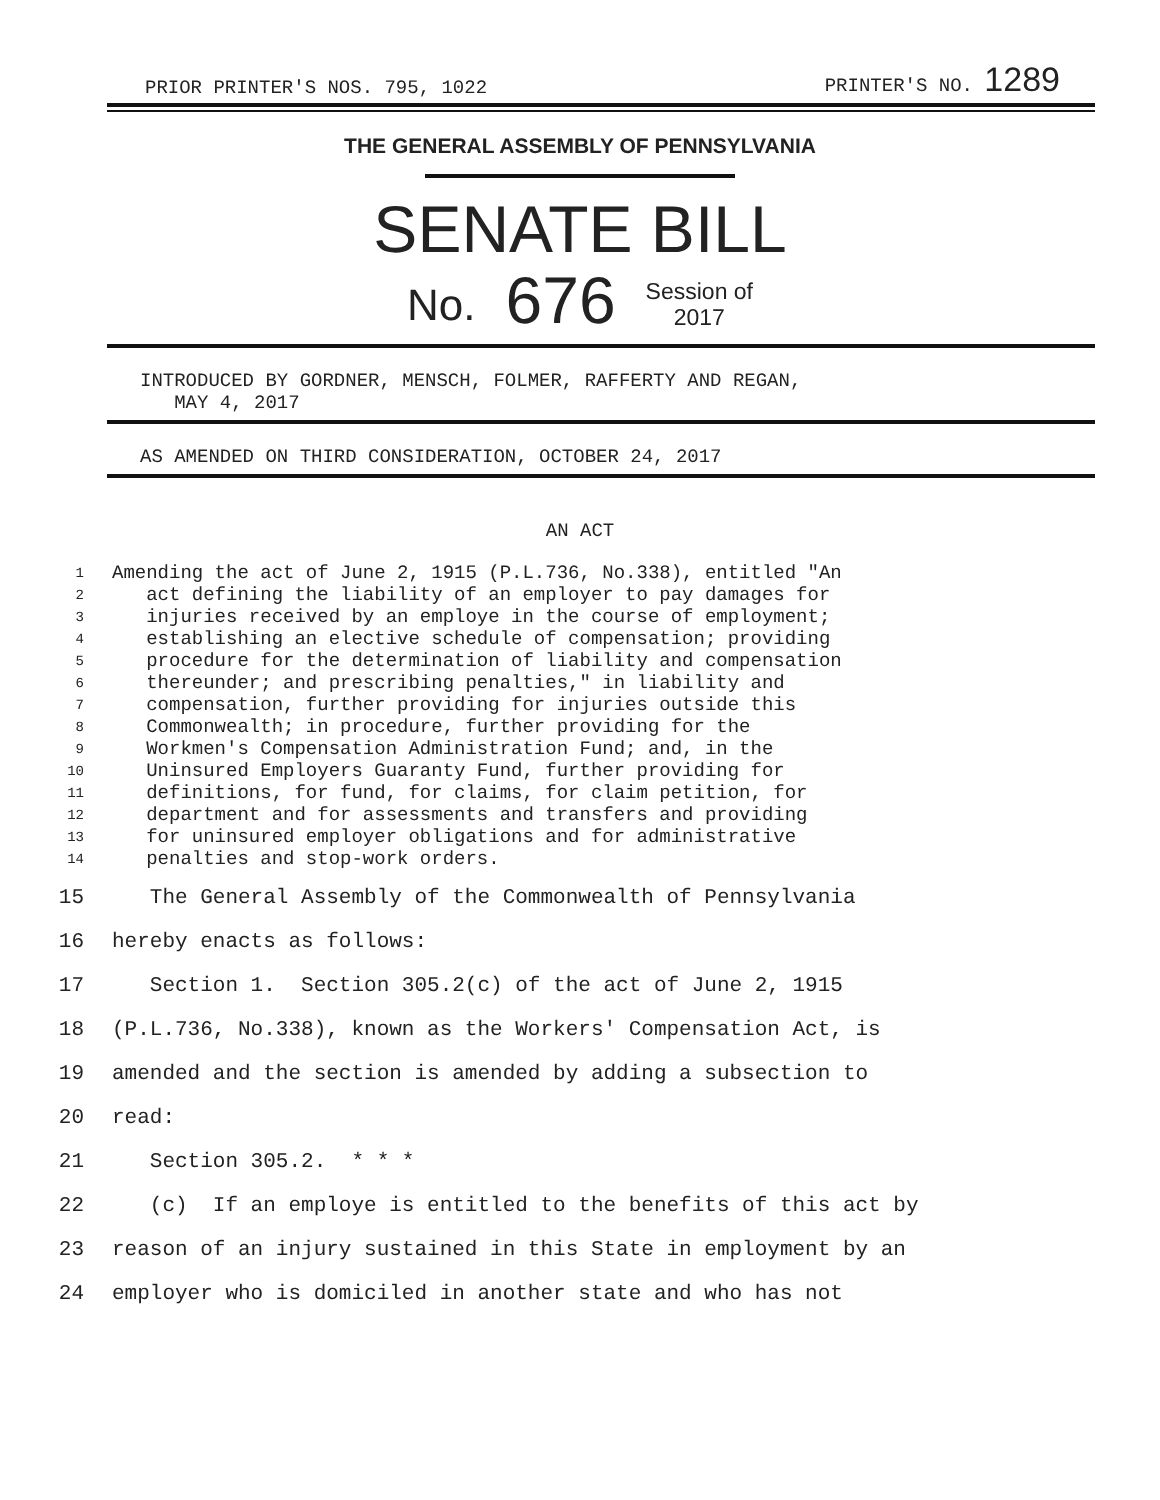PRIOR PRINTER'S NOS. 795, 1022 PRINTER'S NO. 1289
THE GENERAL ASSEMBLY OF PENNSYLVANIA
SENATE BILL
No. 676 Session of
2017
INTRODUCED BY GORDNER, MENSCH, FOLMER, RAFFERTY AND REGAN,
MAY 4, 2017
AS AMENDED ON THIRD CONSIDERATION, OCTOBER 24, 2017
AN ACT
1 Amending the act of June 2, 1915 (P.L.736, No.338), entitled "An
2 act defining the liability of an employer to pay damages for
3 injuries received by an employe in the course of employment;
4 establishing an elective schedule of compensation; providing
5 procedure for the determination of liability and compensation
6 thereunder; and prescribing penalties," in liability and
7 compensation, further providing for injuries outside this
8 Commonwealth; in procedure, further providing for the
9 Workmen's Compensation Administration Fund; and, in the
10 Uninsured Employers Guaranty Fund, further providing for
11 definitions, for fund, for claims, for claim petition, for
12 department and for assessments and transfers and providing
13 for uninsured employer obligations and for administrative
14 penalties and stop-work orders.
15 The General Assembly of the Commonwealth of Pennsylvania
16 hereby enacts as follows:
17 Section 1. Section 305.2(c) of the act of June 2, 1915
18 (P.L.736, No.338), known as the Workers' Compensation Act, is
19 amended and the section is amended by adding a subsection to
20 read:
21 Section 305.2. * * *
22 (c) If an employe is entitled to the benefits of this act by
23 reason of an injury sustained in this State in employment by an
24 employer who is domiciled in another state and who has not